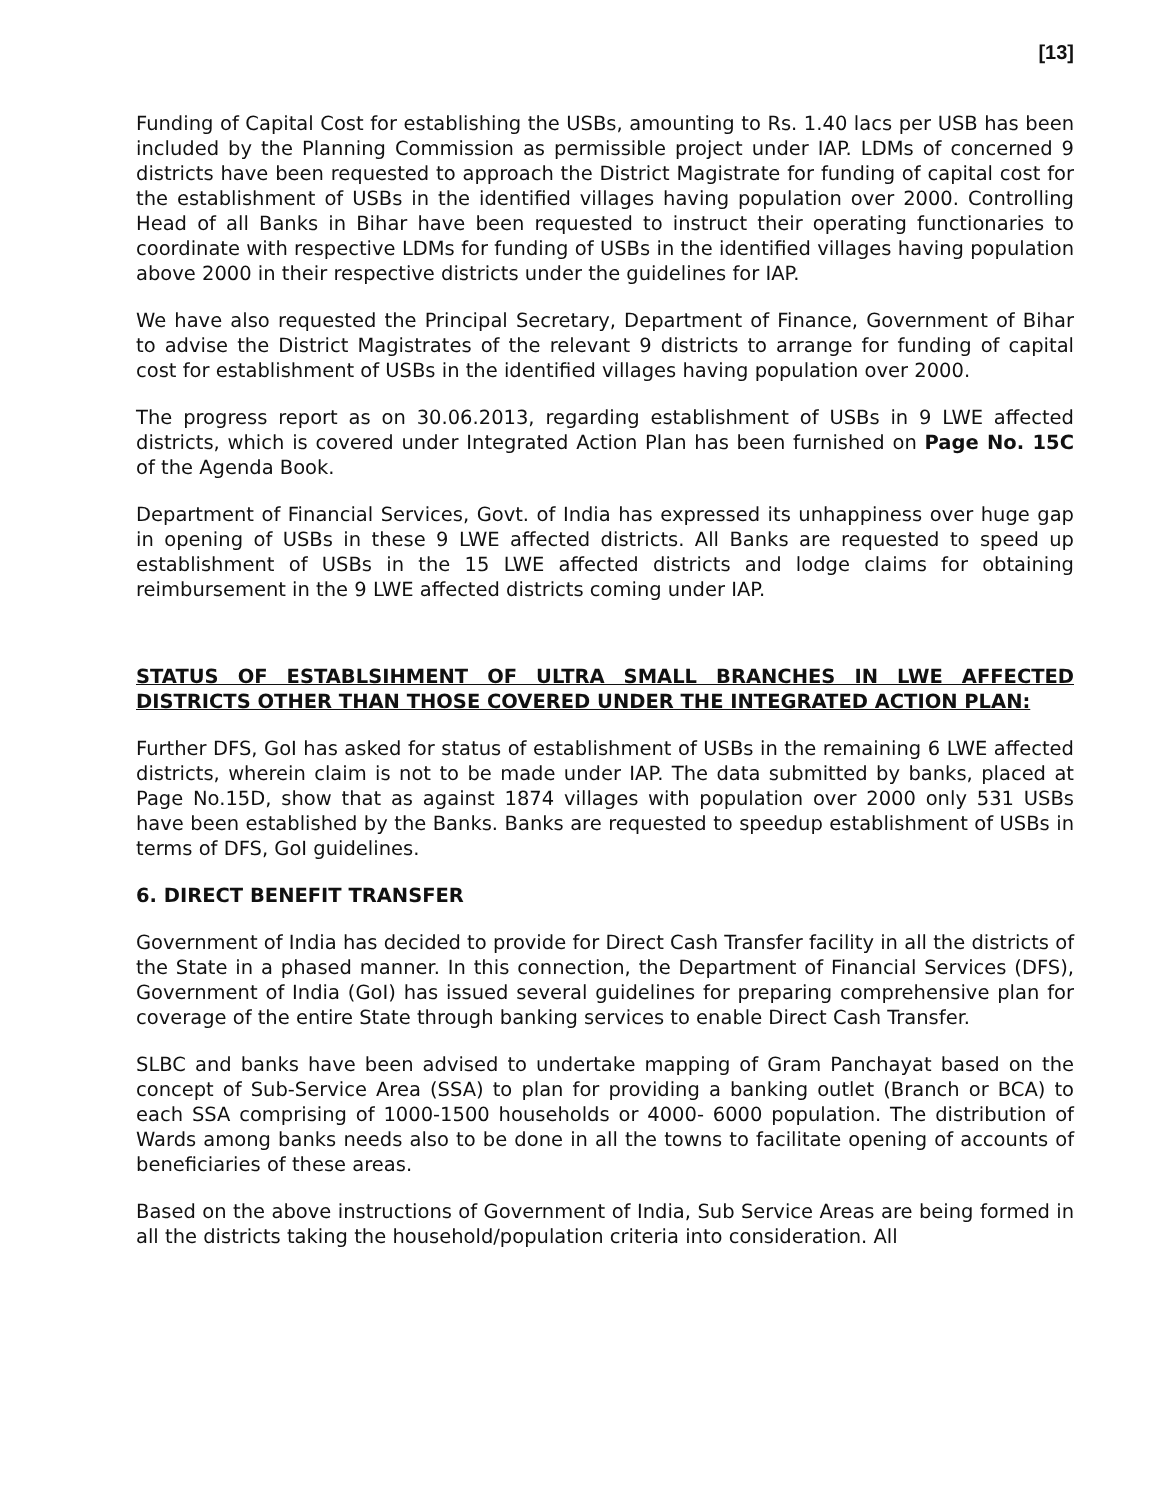[13]
Funding of Capital Cost for establishing the USBs, amounting to Rs. 1.40 lacs per USB has been included by the Planning Commission as permissible project under IAP. LDMs of concerned 9 districts have been requested to approach the District Magistrate for funding of capital cost for the establishment of USBs in the identified villages having population over 2000. Controlling Head of all Banks in Bihar have been requested to instruct their operating functionaries to coordinate with respective LDMs for funding of USBs in the identified villages having population above 2000 in their respective districts under the guidelines for IAP.
We have also requested the Principal Secretary, Department of Finance, Government of Bihar to advise the District Magistrates of the relevant 9 districts to arrange for funding of capital cost for establishment of USBs in the identified villages having population over 2000.
The progress report as on 30.06.2013, regarding establishment of USBs in 9 LWE affected districts, which is covered under Integrated Action Plan has been furnished on Page No. 15C of the Agenda Book.
Department of Financial Services, Govt. of India has expressed its unhappiness over huge gap in opening of USBs in these 9 LWE affected districts. All Banks are requested to speed up establishment of USBs in the 15 LWE affected districts and lodge claims for obtaining reimbursement in the 9 LWE affected districts coming under IAP.
STATUS OF ESTABLSIHMENT OF ULTRA SMALL BRANCHES IN LWE AFFECTED DISTRICTS OTHER THAN THOSE COVERED UNDER THE INTEGRATED ACTION PLAN:
Further DFS, GoI has asked for status of establishment of USBs in the remaining 6 LWE affected districts, wherein claim is not to be made under IAP. The data submitted by banks, placed at Page No.15D, show that as against 1874 villages with population over 2000 only 531 USBs have been established by the Banks. Banks are requested to speedup establishment of USBs in terms of DFS, GoI guidelines.
6. DIRECT BENEFIT TRANSFER
Government of India has decided to provide for Direct Cash Transfer facility in all the districts of the State in a phased manner. In this connection, the Department of Financial Services (DFS), Government of India (GoI) has issued several guidelines for preparing comprehensive plan for coverage of the entire State through banking services to enable Direct Cash Transfer.
SLBC and banks have been advised to undertake mapping of Gram Panchayat based on the concept of Sub-Service Area (SSA) to plan for providing a banking outlet (Branch or BCA) to each SSA comprising of 1000-1500 households or 4000- 6000 population. The distribution of Wards among banks needs also to be done in all the towns to facilitate opening of accounts of beneficiaries of these areas.
Based on the above instructions of Government of India, Sub Service Areas are being formed in all the districts taking the household/population criteria into consideration. All